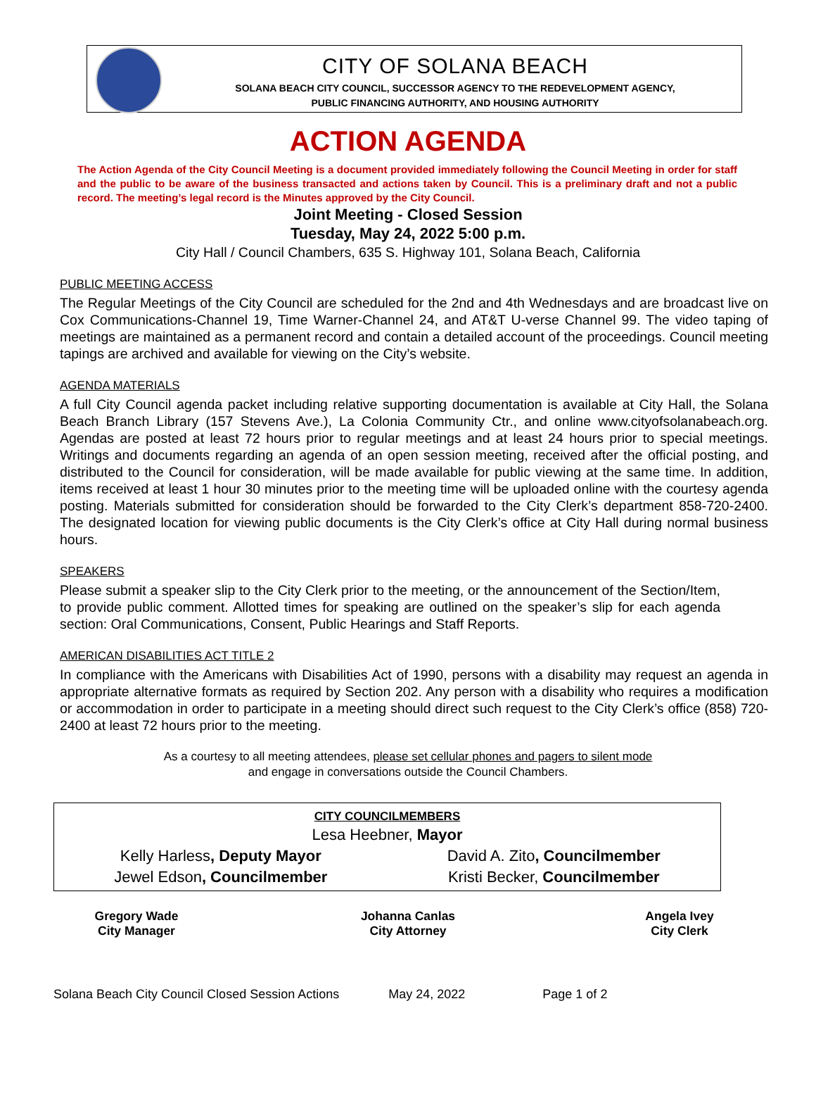CITY OF SOLANA BEACH
SOLANA BEACH CITY COUNCIL, SUCCESSOR AGENCY TO THE REDEVELOPMENT AGENCY,
PUBLIC FINANCING AUTHORITY, AND HOUSING AUTHORITY
ACTION AGENDA
The Action Agenda of the City Council Meeting is a document provided immediately following the Council Meeting in order for staff and the public to be aware of the business transacted and actions taken by Council. This is a preliminary draft and not a public record. The meeting’s legal record is the Minutes approved by the City Council.
Joint Meeting - Closed Session
Tuesday, May 24, 2022 5:00 p.m.
City Hall / Council Chambers, 635 S. Highway 101, Solana Beach, California
PUBLIC MEETING ACCESS
The Regular Meetings of the City Council are scheduled for the 2nd and 4th Wednesdays and are broadcast live on Cox Communications-Channel 19, Time Warner-Channel 24, and AT&T U-verse Channel 99. The video taping of meetings are maintained as a permanent record and contain a detailed account of the proceedings. Council meeting tapings are archived and available for viewing on the City’s website.
AGENDA MATERIALS
A full City Council agenda packet including relative supporting documentation is available at City Hall, the Solana Beach Branch Library (157 Stevens Ave.), La Colonia Community Ctr., and online www.cityofsolanabeach.org. Agendas are posted at least 72 hours prior to regular meetings and at least 24 hours prior to special meetings. Writings and documents regarding an agenda of an open session meeting, received after the official posting, and distributed to the Council for consideration, will be made available for public viewing at the same time. In addition, items received at least 1 hour 30 minutes prior to the meeting time will be uploaded online with the courtesy agenda posting. Materials submitted for consideration should be forwarded to the City Clerk’s department 858-720-2400. The designated location for viewing public documents is the City Clerk’s office at City Hall during normal business hours.
SPEAKERS
Please submit a speaker slip to the City Clerk prior to the meeting, or the announcement of the Section/Item, to provide public comment. Allotted times for speaking are outlined on the speaker’s slip for each agenda section: Oral Communications, Consent, Public Hearings and Staff Reports.
AMERICAN DISABILITIES ACT TITLE 2
In compliance with the Americans with Disabilities Act of 1990, persons with a disability may request an agenda in appropriate alternative formats as required by Section 202. Any person with a disability who requires a modification or accommodation in order to participate in a meeting should direct such request to the City Clerk’s office (858) 720-2400 at least 72 hours prior to the meeting.
As a courtesy to all meeting attendees, please set cellular phones and pagers to silent mode
and engage in conversations outside the Council Chambers.
| CITY COUNCILMEMBERS | |
| --- | --- |
| Lesa Heebner, Mayor | |
| Kelly Harless , Deputy Mayor | David A. Zito , Councilmember |
| Jewel Edson , Councilmember | Kristi Becker, Councilmember |
| Gregory Wade City Manager | Johanna Canlas City Attorney | Angela Ivey City Clerk |
Solana Beach City Council Closed Session Actions May 24, 2022 Page 1 of 2